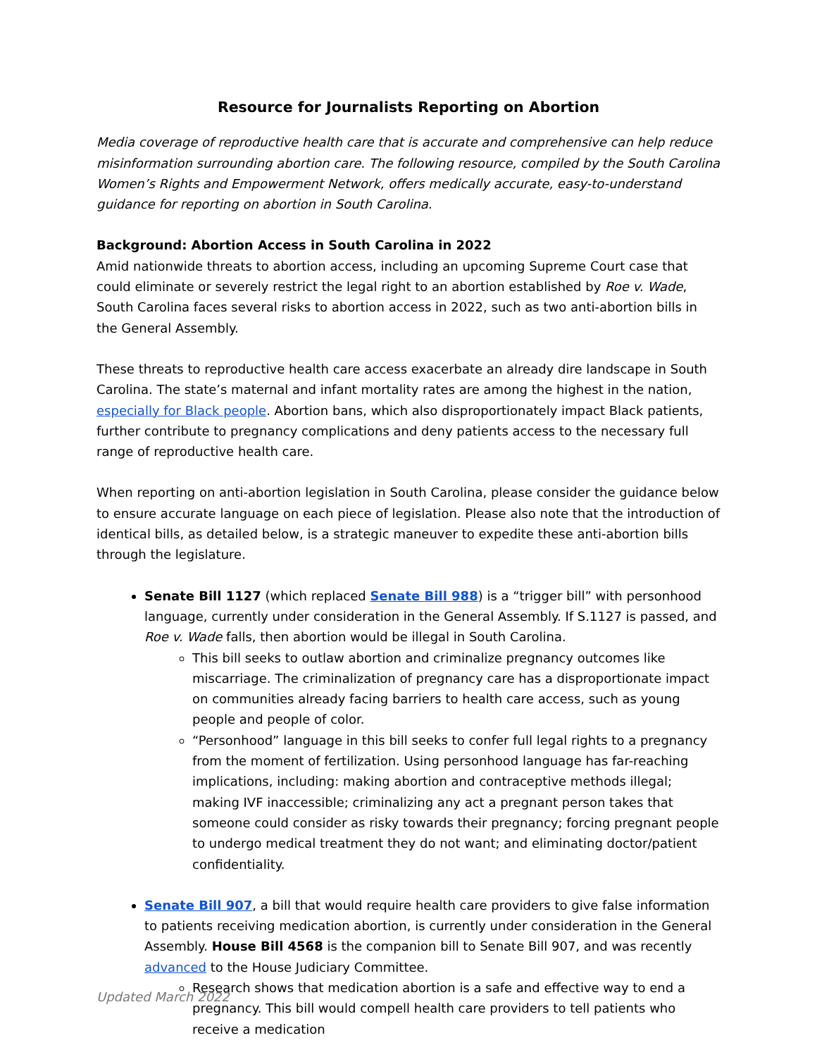Resource for Journalists Reporting on Abortion
Media coverage of reproductive health care that is accurate and comprehensive can help reduce misinformation surrounding abortion care. The following resource, compiled by the South Carolina Women’s Rights and Empowerment Network, offers medically accurate, easy-to-understand guidance for reporting on abortion in South Carolina.
Background: Abortion Access in South Carolina in 2022
Amid nationwide threats to abortion access, including an upcoming Supreme Court case that could eliminate or severely restrict the legal right to an abortion established by Roe v. Wade, South Carolina faces several risks to abortion access in 2022, such as two anti-abortion bills in the General Assembly.
These threats to reproductive health care access exacerbate an already dire landscape in South Carolina. The state’s maternal and infant mortality rates are among the highest in the nation, especially for Black people. Abortion bans, which also disproportionately impact Black patients, further contribute to pregnancy complications and deny patients access to the necessary full range of reproductive health care.
When reporting on anti-abortion legislation in South Carolina, please consider the guidance below to ensure accurate language on each piece of legislation. Please also note that the introduction of identical bills, as detailed below, is a strategic maneuver to expedite these anti-abortion bills through the legislature.
Senate Bill 1127 (which replaced Senate Bill 988) is a “trigger bill” with personhood language, currently under consideration in the General Assembly. If S.1127 is passed, and Roe v. Wade falls, then abortion would be illegal in South Carolina.
This bill seeks to outlaw abortion and criminalize pregnancy outcomes like miscarriage. The criminalization of pregnancy care has a disproportionate impact on communities already facing barriers to health care access, such as young people and people of color.
“Personhood” language in this bill seeks to confer full legal rights to a pregnancy from the moment of fertilization. Using personhood language has far-reaching implications, including: making abortion and contraceptive methods illegal; making IVF inaccessible; criminalizing any act a pregnant person takes that someone could consider as risky towards their pregnancy; forcing pregnant people to undergo medical treatment they do not want; and eliminating doctor/patient confidentiality.
Senate Bill 907, a bill that would require health care providers to give false information to patients receiving medication abortion, is currently under consideration in the General Assembly. House Bill 4568 is the companion bill to Senate Bill 907, and was recently advanced to the House Judiciary Committee.
Research shows that medication abortion is a safe and effective way to end a pregnancy. This bill would compell health care providers to tell patients who receive a medication
Updated March 2022